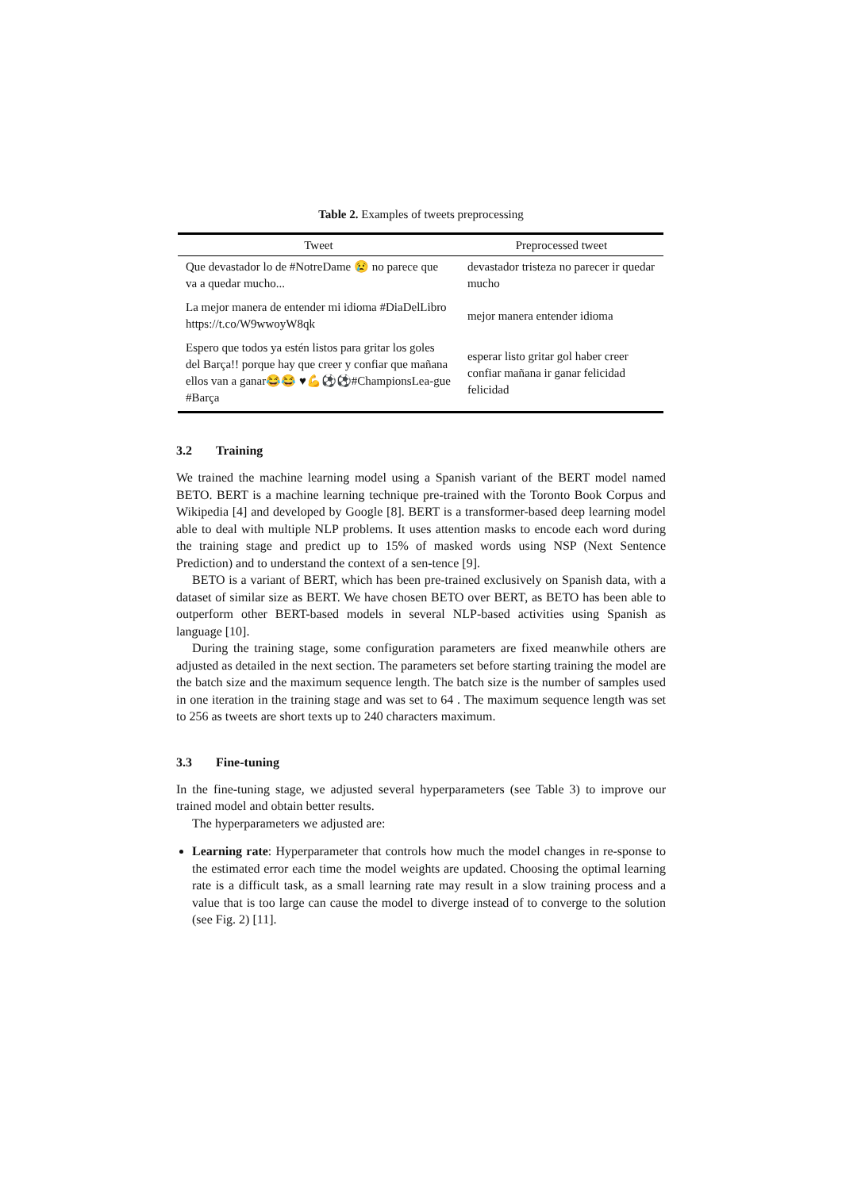Table 2. Examples of tweets preprocessing
| Tweet | Preprocessed tweet |
| --- | --- |
| Que devastador lo de #NotreDame 😢 no parece que va a quedar mucho... | devastador tristeza no parecer ir quedar mucho |
| La mejor manera de entender mi idioma #DiaDelLibro https://t.co/W9wwoyW8qk | mejor manera entender idioma |
| Espero que todos ya estén listos para gritar los goles del Barça!! porque hay que creer y confiar que mañana ellos van a ganar😂😂 ♥💪⚽⚽#ChampionsLea-gue #Barça | esperar listo gritar gol haber creer confiar mañana ir ganar felicidad felicidad |
3.2 Training
We trained the machine learning model using a Spanish variant of the BERT model named BETO. BERT is a machine learning technique pre-trained with the Toronto Book Corpus and Wikipedia [4] and developed by Google [8]. BERT is a transformer-based deep learning model able to deal with multiple NLP problems. It uses attention masks to encode each word during the training stage and predict up to 15% of masked words using NSP (Next Sentence Prediction) and to understand the context of a sen-tence [9].
BETO is a variant of BERT, which has been pre-trained exclusively on Spanish data, with a dataset of similar size as BERT. We have chosen BETO over BERT, as BETO has been able to outperform other BERT-based models in several NLP-based activities using Spanish as language [10].
During the training stage, some configuration parameters are fixed meanwhile others are adjusted as detailed in the next section. The parameters set before starting training the model are the batch size and the maximum sequence length. The batch size is the number of samples used in one iteration in the training stage and was set to 64 . The maximum sequence length was set to 256 as tweets are short texts up to 240 characters maximum.
3.3 Fine-tuning
In the fine-tuning stage, we adjusted several hyperparameters (see Table 3) to improve our trained model and obtain better results.
The hyperparameters we adjusted are:
Learning rate: Hyperparameter that controls how much the model changes in re-sponse to the estimated error each time the model weights are updated. Choosing the optimal learning rate is a difficult task, as a small learning rate may result in a slow training process and a value that is too large can cause the model to diverge instead of to converge to the solution (see Fig. 2) [11].